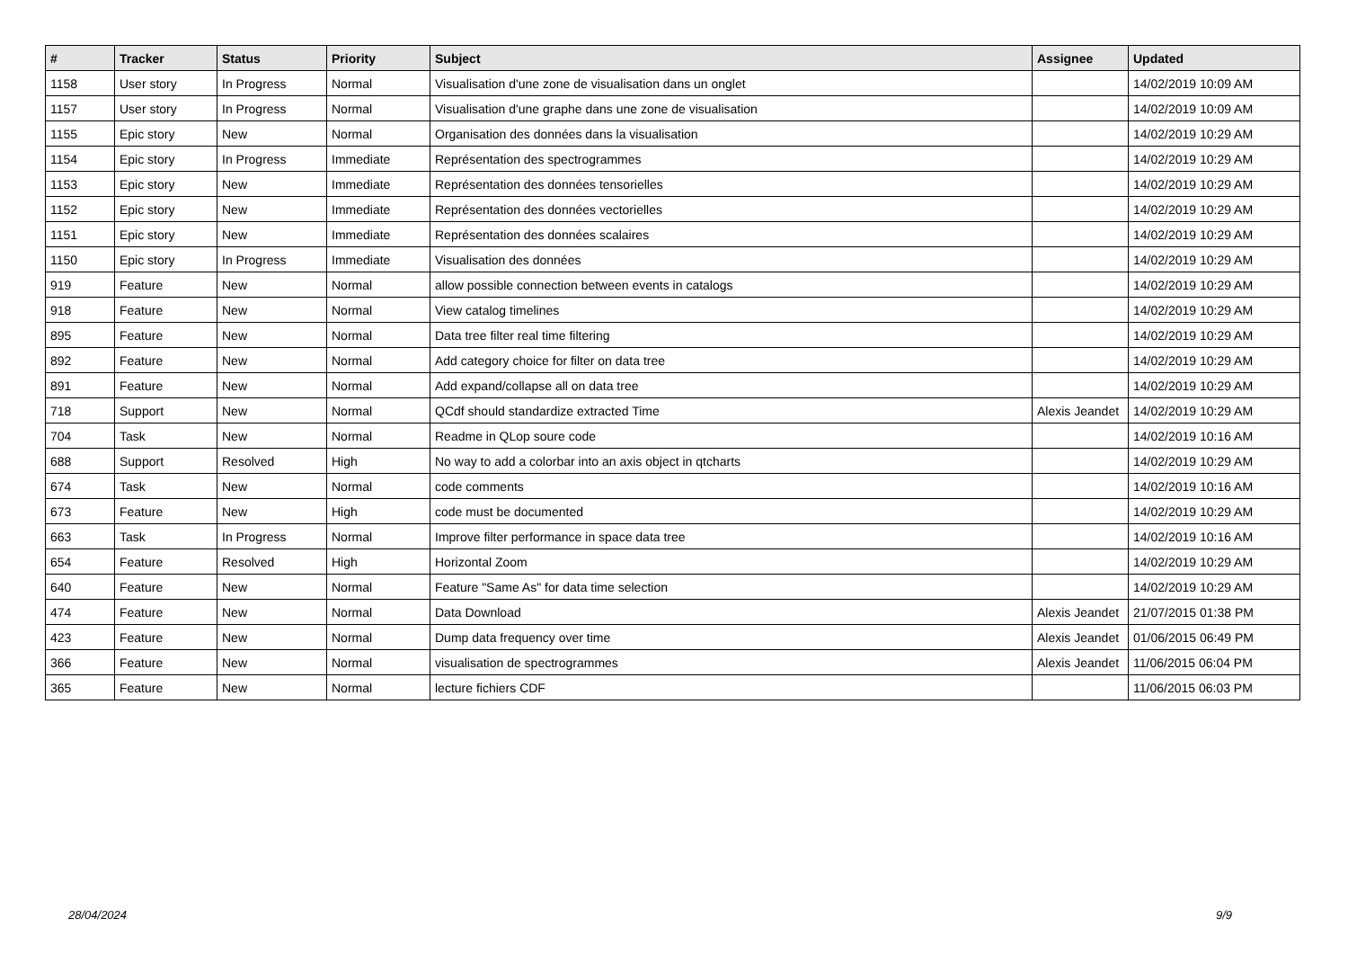| # | Tracker | Status | Priority | Subject | Assignee | Updated |
| --- | --- | --- | --- | --- | --- | --- |
| 1158 | User story | In Progress | Normal | Visualisation d'une zone de visualisation dans un onglet | | 14/02/2019 10:09 AM |
| 1157 | User story | In Progress | Normal | Visualisation d'une graphe dans une zone de visualisation | | 14/02/2019 10:09 AM |
| 1155 | Epic story | New | Normal | Organisation des données dans la visualisation | | 14/02/2019 10:29 AM |
| 1154 | Epic story | In Progress | Immediate | Représentation des spectrogrammes | | 14/02/2019 10:29 AM |
| 1153 | Epic story | New | Immediate | Représentation des données tensorielles | | 14/02/2019 10:29 AM |
| 1152 | Epic story | New | Immediate | Représentation des données vectorielles | | 14/02/2019 10:29 AM |
| 1151 | Epic story | New | Immediate | Représentation des données scalaires | | 14/02/2019 10:29 AM |
| 1150 | Epic story | In Progress | Immediate | Visualisation des données | | 14/02/2019 10:29 AM |
| 919 | Feature | New | Normal | allow possible connection between events in catalogs | | 14/02/2019 10:29 AM |
| 918 | Feature | New | Normal | View catalog timelines | | 14/02/2019 10:29 AM |
| 895 | Feature | New | Normal | Data tree filter real time filtering | | 14/02/2019 10:29 AM |
| 892 | Feature | New | Normal | Add category choice for filter on data tree | | 14/02/2019 10:29 AM |
| 891 | Feature | New | Normal | Add expand/collapse all on data tree | | 14/02/2019 10:29 AM |
| 718 | Support | New | Normal | QCdf should standardize extracted Time | Alexis Jeandet | 14/02/2019 10:29 AM |
| 704 | Task | New | Normal | Readme in QLop soure code | | 14/02/2019 10:16 AM |
| 688 | Support | Resolved | High | No way to add a colorbar into an axis object in qtcharts | | 14/02/2019 10:29 AM |
| 674 | Task | New | Normal | code comments | | 14/02/2019 10:16 AM |
| 673 | Feature | New | High | code must be documented | | 14/02/2019 10:29 AM |
| 663 | Task | In Progress | Normal | Improve filter performance in space data tree | | 14/02/2019 10:16 AM |
| 654 | Feature | Resolved | High | Horizontal Zoom | | 14/02/2019 10:29 AM |
| 640 | Feature | New | Normal | Feature "Same As" for data time selection | | 14/02/2019 10:29 AM |
| 474 | Feature | New | Normal | Data Download | Alexis Jeandet | 21/07/2015 01:38 PM |
| 423 | Feature | New | Normal | Dump data frequency over time | Alexis Jeandet | 01/06/2015 06:49 PM |
| 366 | Feature | New | Normal | visualisation de spectrogrammes | Alexis Jeandet | 11/06/2015 06:04 PM |
| 365 | Feature | New | Normal | lecture fichiers CDF | | 11/06/2015 06:03 PM |
28/04/2024 9/9